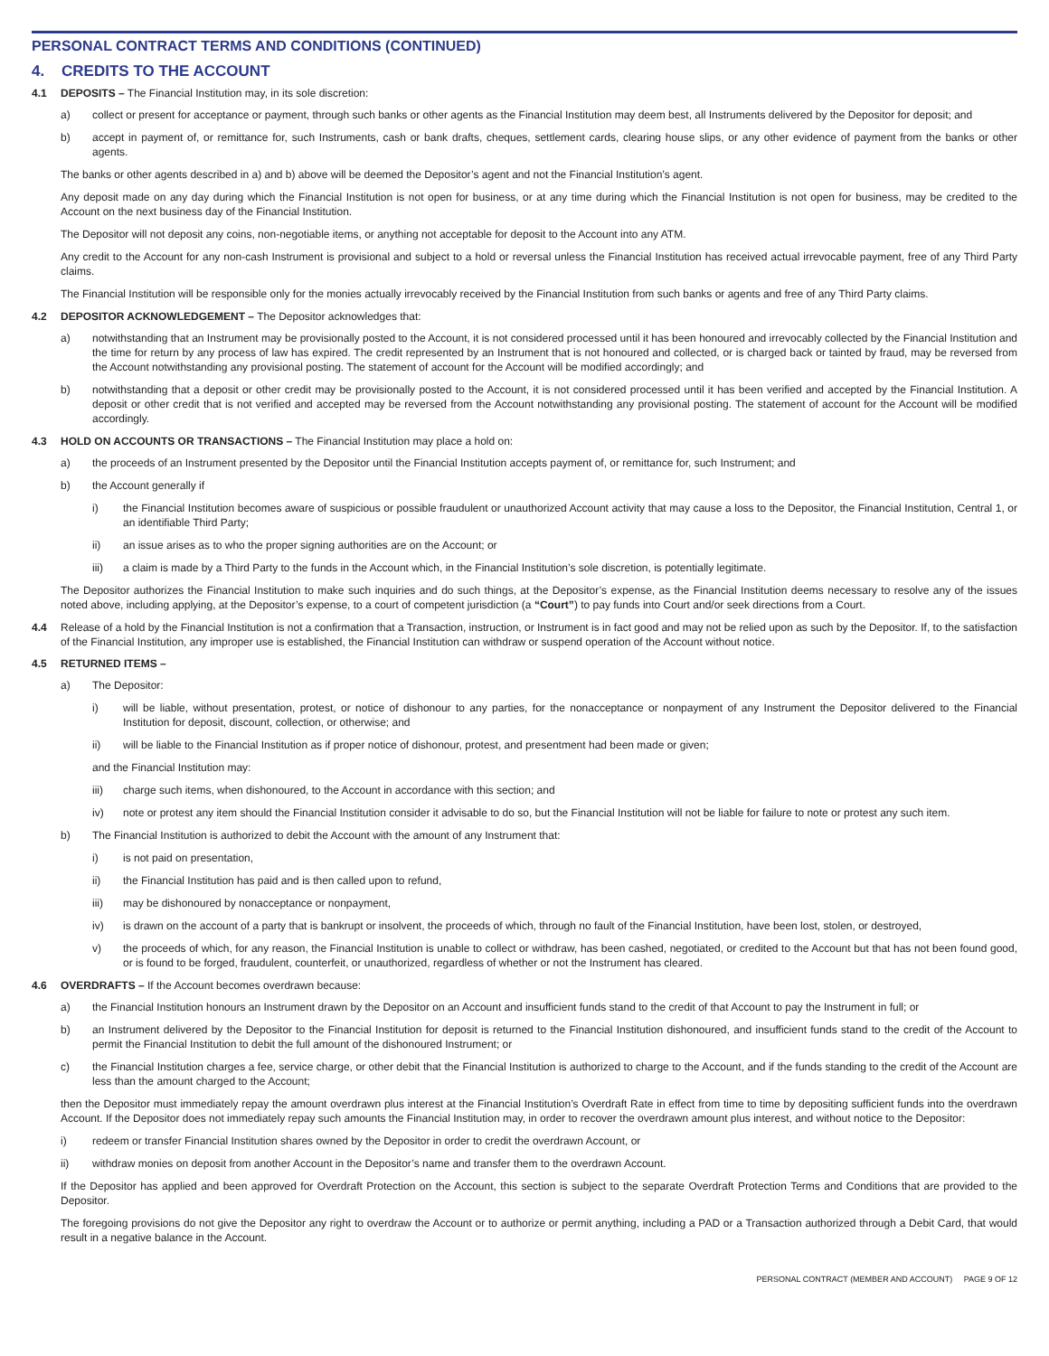PERSONAL CONTRACT TERMS AND CONDITIONS (CONTINUED)
4. CREDITS TO THE ACCOUNT
4.1 DEPOSITS – The Financial Institution may, in its sole discretion:
a) collect or present for acceptance or payment, through such banks or other agents as the Financial Institution may deem best, all Instruments delivered by the Depositor for deposit; and
b) accept in payment of, or remittance for, such Instruments, cash or bank drafts, cheques, settlement cards, clearing house slips, or any other evidence of payment from the banks or other agents.
The banks or other agents described in a) and b) above will be deemed the Depositor’s agent and not the Financial Institution’s agent.
Any deposit made on any day during which the Financial Institution is not open for business, or at any time during which the Financial Institution is not open for business, may be credited to the Account on the next business day of the Financial Institution.
The Depositor will not deposit any coins, non-negotiable items, or anything not acceptable for deposit to the Account into any ATM.
Any credit to the Account for any non-cash Instrument is provisional and subject to a hold or reversal unless the Financial Institution has received actual irrevocable payment, free of any Third Party claims.
The Financial Institution will be responsible only for the monies actually irrevocably received by the Financial Institution from such banks or agents and free of any Third Party claims.
4.2 DEPOSITOR ACKNOWLEDGEMENT – The Depositor acknowledges that:
a) notwithstanding that an Instrument may be provisionally posted to the Account, it is not considered processed until it has been honoured and irrevocably collected by the Financial Institution and the time for return by any process of law has expired. The credit represented by an Instrument that is not honoured and collected, or is charged back or tainted by fraud, may be reversed from the Account notwithstanding any provisional posting. The statement of account for the Account will be modified accordingly; and
b) notwithstanding that a deposit or other credit may be provisionally posted to the Account, it is not considered processed until it has been verified and accepted by the Financial Institution. A deposit or other credit that is not verified and accepted may be reversed from the Account notwithstanding any provisional posting. The statement of account for the Account will be modified accordingly.
4.3 HOLD ON ACCOUNTS OR TRANSACTIONS – The Financial Institution may place a hold on:
a) the proceeds of an Instrument presented by the Depositor until the Financial Institution accepts payment of, or remittance for, such Instrument; and
b) the Account generally if
i) the Financial Institution becomes aware of suspicious or possible fraudulent or unauthorized Account activity that may cause a loss to the Depositor, the Financial Institution, Central 1, or an identifiable Third Party;
ii) an issue arises as to who the proper signing authorities are on the Account; or
iii) a claim is made by a Third Party to the funds in the Account which, in the Financial Institution’s sole discretion, is potentially legitimate.
The Depositor authorizes the Financial Institution to make such inquiries and do such things, at the Depositor’s expense, as the Financial Institution deems necessary to resolve any of the issues noted above, including applying, at the Depositor’s expense, to a court of competent jurisdiction (a “Court”) to pay funds into Court and/or seek directions from a Court.
4.4 Release of a hold by the Financial Institution is not a confirmation that a Transaction, instruction, or Instrument is in fact good and may not be relied upon as such by the Depositor. If, to the satisfaction of the Financial Institution, any improper use is established, the Financial Institution can withdraw or suspend operation of the Account without notice.
4.5 RETURNED ITEMS –
a) The Depositor:
i) will be liable, without presentation, protest, or notice of dishonour to any parties, for the nonacceptance or nonpayment of any Instrument the Depositor delivered to the Financial Institution for deposit, discount, collection, or otherwise; and
ii) will be liable to the Financial Institution as if proper notice of dishonour, protest, and presentment had been made or given;
and the Financial Institution may:
iii) charge such items, when dishonoured, to the Account in accordance with this section; and
iv) note or protest any item should the Financial Institution consider it advisable to do so, but the Financial Institution will not be liable for failure to note or protest any such item.
b) The Financial Institution is authorized to debit the Account with the amount of any Instrument that:
i) is not paid on presentation,
ii) the Financial Institution has paid and is then called upon to refund,
iii) may be dishonoured by nonacceptance or nonpayment,
iv) is drawn on the account of a party that is bankrupt or insolvent, the proceeds of which, through no fault of the Financial Institution, have been lost, stolen, or destroyed,
v) the proceeds of which, for any reason, the Financial Institution is unable to collect or withdraw, has been cashed, negotiated, or credited to the Account but that has not been found good, or is found to be forged, fraudulent, counterfeit, or unauthorized, regardless of whether or not the Instrument has cleared.
4.6 OVERDRAFTS – If the Account becomes overdrawn because:
a) the Financial Institution honours an Instrument drawn by the Depositor on an Account and insufficient funds stand to the credit of that Account to pay the Instrument in full; or
b) an Instrument delivered by the Depositor to the Financial Institution for deposit is returned to the Financial Institution dishonoured, and insufficient funds stand to the credit of the Account to permit the Financial Institution to debit the full amount of the dishonoured Instrument; or
c) the Financial Institution charges a fee, service charge, or other debit that the Financial Institution is authorized to charge to the Account, and if the funds standing to the credit of the Account are less than the amount charged to the Account;
then the Depositor must immediately repay the amount overdrawn plus interest at the Financial Institution’s Overdraft Rate in effect from time to time by depositing sufficient funds into the overdrawn Account. If the Depositor does not immediately repay such amounts the Financial Institution may, in order to recover the overdrawn amount plus interest, and without notice to the Depositor:
i) redeem or transfer Financial Institution shares owned by the Depositor in order to credit the overdrawn Account, or
ii) withdraw monies on deposit from another Account in the Depositor’s name and transfer them to the overdrawn Account.
If the Depositor has applied and been approved for Overdraft Protection on the Account, this section is subject to the separate Overdraft Protection Terms and Conditions that are provided to the Depositor.
The foregoing provisions do not give the Depositor any right to overdraw the Account or to authorize or permit anything, including a PAD or a Transaction authorized through a Debit Card, that would result in a negative balance in the Account.
PERSONAL CONTRACT (MEMBER AND ACCOUNT) PAGE 9 OF 12